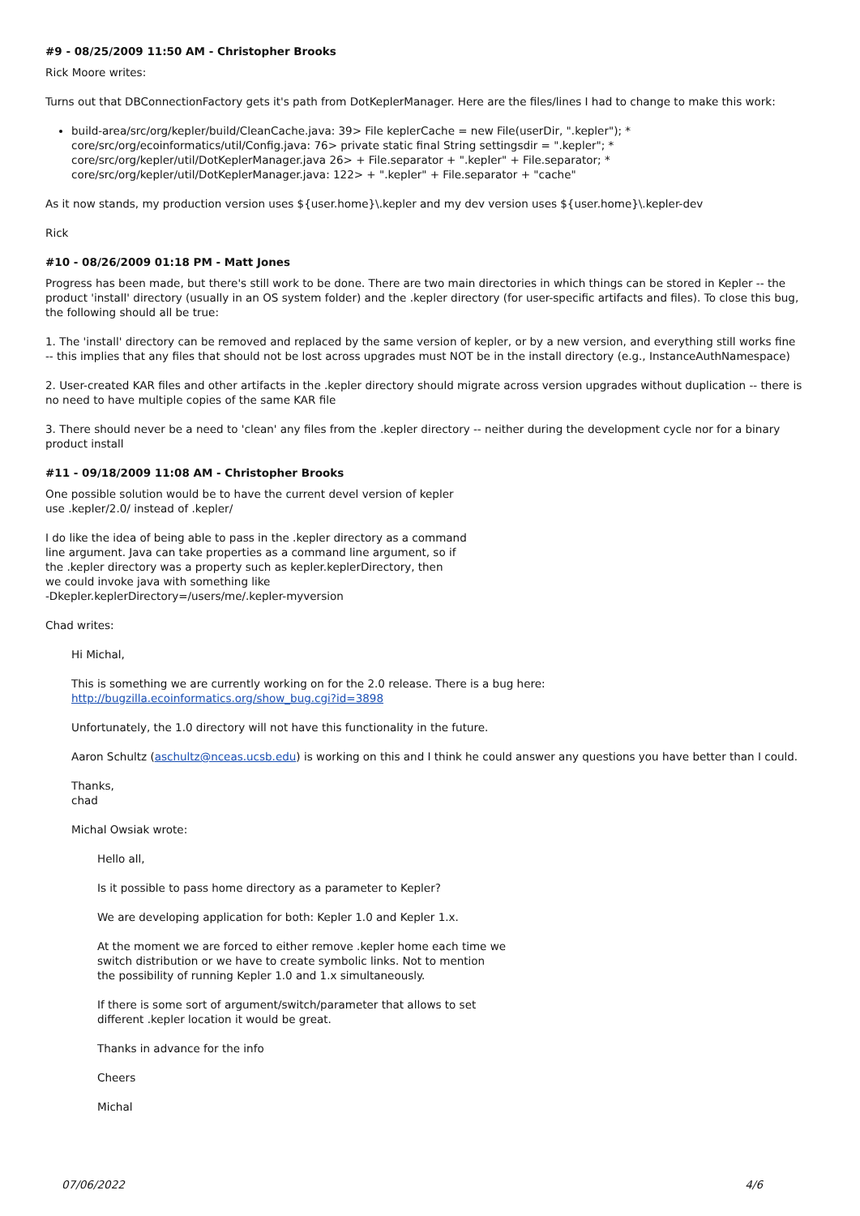#9 - 08/25/2009 11:50 AM - Christopher Brooks
Rick Moore writes:
Turns out that DBConnectionFactory gets it's path from DotKeplerManager. Here are the files/lines I had to change to make this work:
build-area/src/org/kepler/build/CleanCache.java: 39> File keplerCache = new File(userDir, ".kepler"); * core/src/org/ecoinformatics/util/Config.java: 76> private static final String settingsdir = ".kepler"; * core/src/org/kepler/util/DotKeplerManager.java 26> + File.separator + ".kepler" + File.separator; * core/src/org/kepler/util/DotKeplerManager.java: 122> + ".kepler" + File.separator + "cache"
As it now stands, my production version uses ${user.home}\.kepler and my dev version uses ${user.home}\.kepler-dev
Rick
#10 - 08/26/2009 01:18 PM - Matt Jones
Progress has been made, but there's still work to be done. There are two main directories in which things can be stored in Kepler -- the product 'install' directory (usually in an OS system folder) and the .kepler directory (for user-specific artifacts and files). To close this bug, the following should all be true:
1. The 'install' directory can be removed and replaced by the same version of kepler, or by a new version, and everything still works fine
-- this implies that any files that should not be lost across upgrades must NOT be in the install directory (e.g., InstanceAuthNamespace)
2. User-created KAR files and other artifacts in the .kepler directory should migrate across version upgrades without duplication -- there is no need to have multiple copies of the same KAR file
3. There should never be a need to 'clean' any files from the .kepler directory -- neither during the development cycle nor for a binary product install
#11 - 09/18/2009 11:08 AM - Christopher Brooks
One possible solution would be to have the current devel version of kepler
use .kepler/2.0/ instead of .kepler/
I do like the idea of being able to pass in the .kepler directory as a command
line argument. Java can take properties as a command line argument, so if
the .kepler directory was a property such as kepler.keplerDirectory, then
we could invoke java with something like
-Dkepler.keplerDirectory=/users/me/.kepler-myversion
Chad writes:
Hi Michal,
This is something we are currently working on for the 2.0 release. There is a bug here:
http://bugzilla.ecoinformatics.org/show_bug.cgi?id=3898
Unfortunately, the 1.0 directory will not have this functionality in the future.
Aaron Schultz (aschultz@nceas.ucsb.edu) is working on this and I think he could answer any questions you have better than I could.
Thanks,
chad
Michal Owsiak wrote:
Hello all,
Is it possible to pass home directory as a parameter to Kepler?
We are developing application for both: Kepler 1.0 and Kepler 1.x.
At the moment we are forced to either remove .kepler home each time we
switch distribution or we have to create symbolic links. Not to mention
the possibility of running Kepler 1.0 and 1.x simultaneously.
If there is some sort of argument/switch/parameter that allows to set
different .kepler location it would be great.
Thanks in advance for the info
Cheers
Michal
07/06/2022 4/6